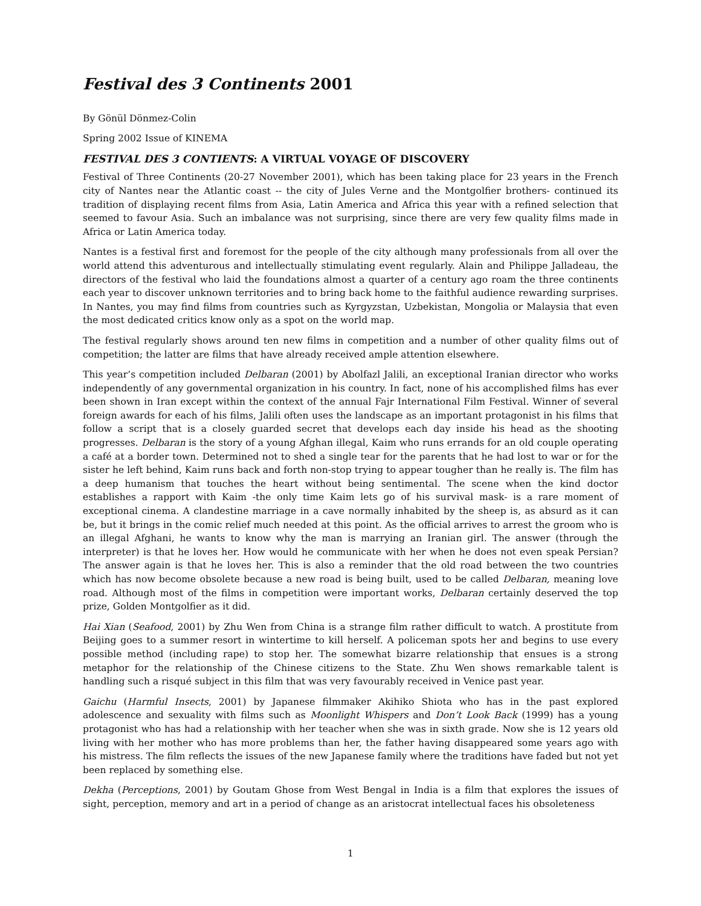Festival des 3 Continents 2001
By Gönül Dönmez-Colin
Spring 2002 Issue of KINEMA
FESTIVAL DES 3 CONTIENTS: A VIRTUAL VOYAGE OF DISCOVERY
Festival of Three Continents (20-27 November 2001), which has been taking place for 23 years in the French city of Nantes near the Atlantic coast -- the city of Jules Verne and the Montgolfier brothers- continued its tradition of displaying recent films from Asia, Latin America and Africa this year with a refined selection that seemed to favour Asia. Such an imbalance was not surprising, since there are very few quality films made in Africa or Latin America today.
Nantes is a festival first and foremost for the people of the city although many professionals from all over the world attend this adventurous and intellectually stimulating event regularly. Alain and Philippe Jalladeau, the directors of the festival who laid the foundations almost a quarter of a century ago roam the three continents each year to discover unknown territories and to bring back home to the faithful audience rewarding surprises. In Nantes, you may find films from countries such as Kyrgyzstan, Uzbekistan, Mongolia or Malaysia that even the most dedicated critics know only as a spot on the world map.
The festival regularly shows around ten new films in competition and a number of other quality films out of competition; the latter are films that have already received ample attention elsewhere.
This year’s competition included Delbaran (2001) by Abolfazl Jalili, an exceptional Iranian director who works independently of any governmental organization in his country. In fact, none of his accomplished films has ever been shown in Iran except within the context of the annual Fajr International Film Festival. Winner of several foreign awards for each of his films, Jalili often uses the landscape as an important protagonist in his films that follow a script that is a closely guarded secret that develops each day inside his head as the shooting progresses. Delbaran is the story of a young Afghan illegal, Kaim who runs errands for an old couple operating a café at a border town. Determined not to shed a single tear for the parents that he had lost to war or for the sister he left behind, Kaim runs back and forth non-stop trying to appear tougher than he really is. The film has a deep humanism that touches the heart without being sentimental. The scene when the kind doctor establishes a rapport with Kaim -the only time Kaim lets go of his survival mask- is a rare moment of exceptional cinema. A clandestine marriage in a cave normally inhabited by the sheep is, as absurd as it can be, but it brings in the comic relief much needed at this point. As the official arrives to arrest the groom who is an illegal Afghani, he wants to know why the man is marrying an Iranian girl. The answer (through the interpreter) is that he loves her. How would he communicate with her when he does not even speak Persian? The answer again is that he loves her. This is also a reminder that the old road between the two countries which has now become obsolete because a new road is being built, used to be called Delbaran, meaning love road. Although most of the films in competition were important works, Delbaran certainly deserved the top prize, Golden Montgolfier as it did.
Hai Xian (Seafood, 2001) by Zhu Wen from China is a strange film rather difficult to watch. A prostitute from Beijing goes to a summer resort in wintertime to kill herself. A policeman spots her and begins to use every possible method (including rape) to stop her. The somewhat bizarre relationship that ensues is a strong metaphor for the relationship of the Chinese citizens to the State. Zhu Wen shows remarkable talent is handling such a risqué subject in this film that was very favourably received in Venice past year.
Gaichu (Harmful Insects, 2001) by Japanese filmmaker Akihiko Shiota who has in the past explored adolescence and sexuality with films such as Moonlight Whispers and Don’t Look Back (1999) has a young protagonist who has had a relationship with her teacher when she was in sixth grade. Now she is 12 years old living with her mother who has more problems than her, the father having disappeared some years ago with his mistress. The film reflects the issues of the new Japanese family where the traditions have faded but not yet been replaced by something else.
Dekha (Perceptions, 2001) by Goutam Ghose from West Bengal in India is a film that explores the issues of sight, perception, memory and art in a period of change as an aristocrat intellectual faces his obsoleteness
1